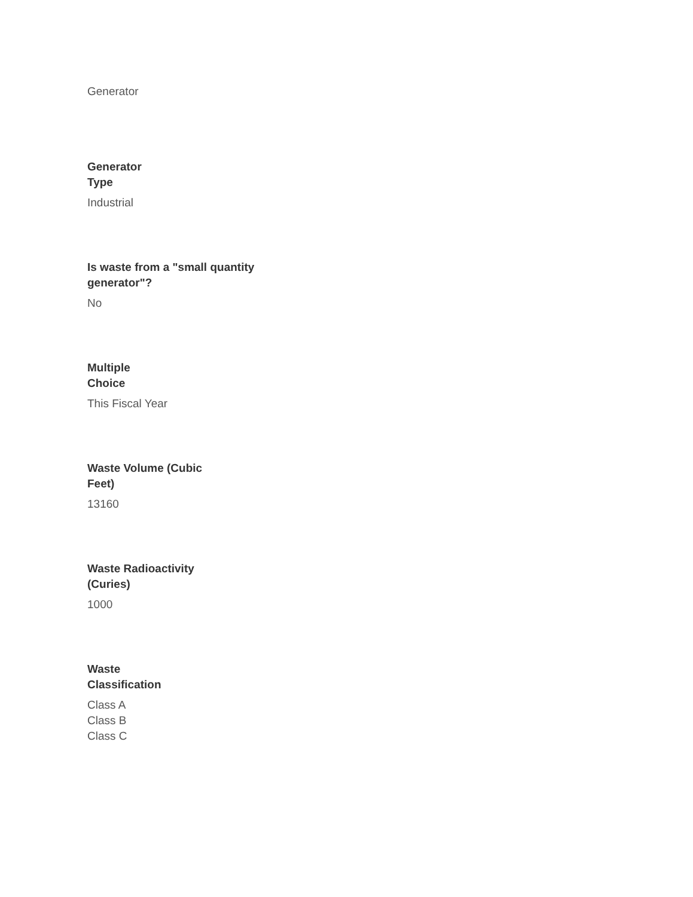Generator
Generator
Type
Industrial
Is waste from a "small quantity generator"?
No
Multiple
Choice
This Fiscal Year
Waste Volume (Cubic
Feet)
13160
Waste Radioactivity
(Curies)
1000
Waste
Classification
Class A
Class B
Class C